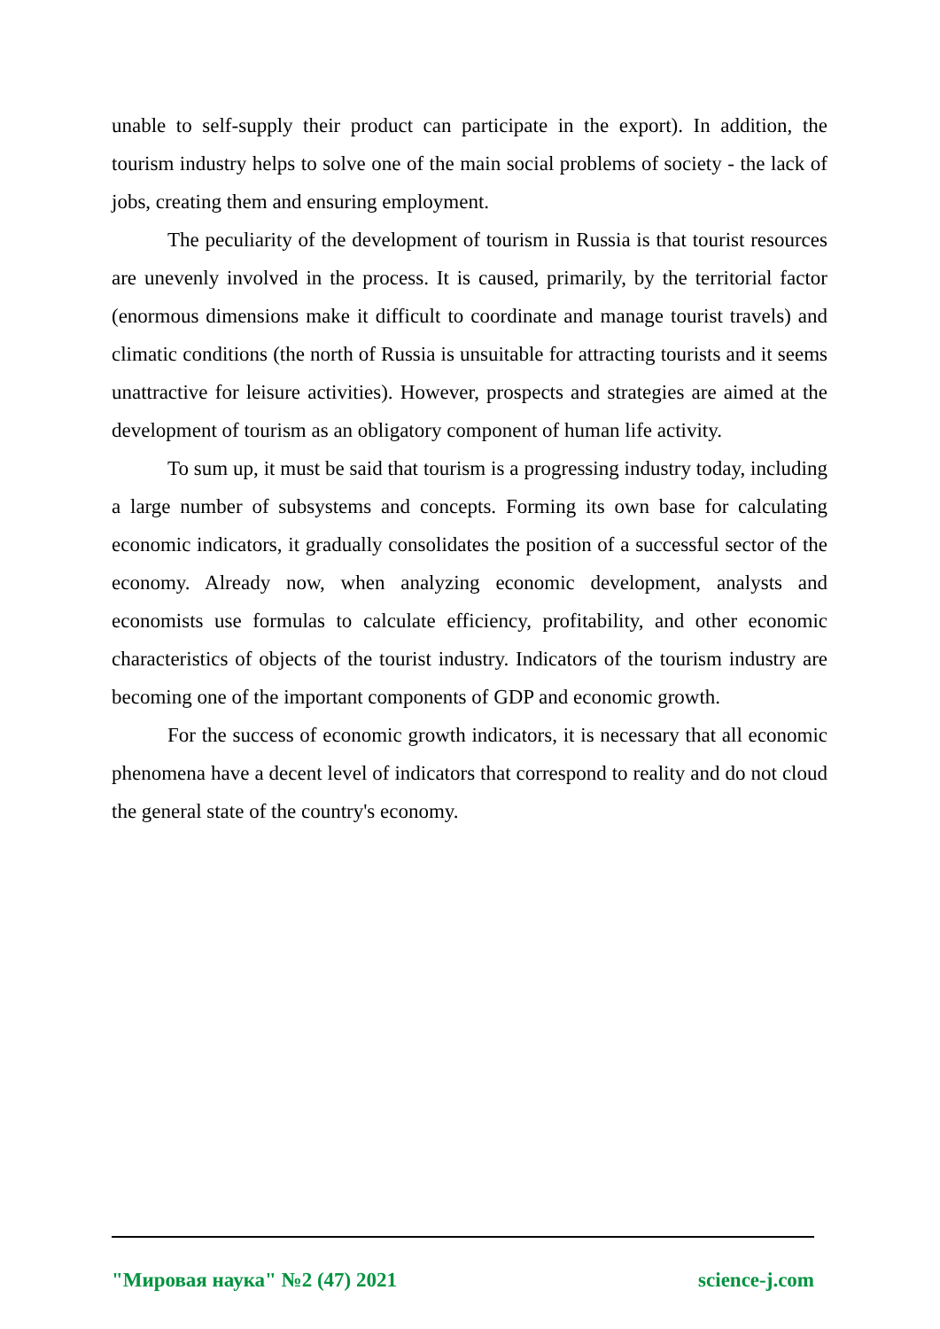unable to self-supply their product can participate in the export). In addition, the tourism industry helps to solve one of the main social problems of society - the lack of jobs, creating them and ensuring employment.
The peculiarity of the development of tourism in Russia is that tourist resources are unevenly involved in the process. It is caused, primarily, by the territorial factor (enormous dimensions make it difficult to coordinate and manage tourist travels) and climatic conditions (the north of Russia is unsuitable for attracting tourists and it seems unattractive for leisure activities). However, prospects and strategies are aimed at the development of tourism as an obligatory component of human life activity.
To sum up, it must be said that tourism is a progressing industry today, including a large number of subsystems and concepts. Forming its own base for calculating economic indicators, it gradually consolidates the position of a successful sector of the economy. Already now, when analyzing economic development, analysts and economists use formulas to calculate efficiency, profitability, and other economic characteristics of objects of the tourist industry. Indicators of the tourism industry are becoming one of the important components of GDP and economic growth.
For the success of economic growth indicators, it is necessary that all economic phenomena have a decent level of indicators that correspond to reality and do not cloud the general state of the country's economy.
"Мировая наука" №2 (47) 2021 science-j.com